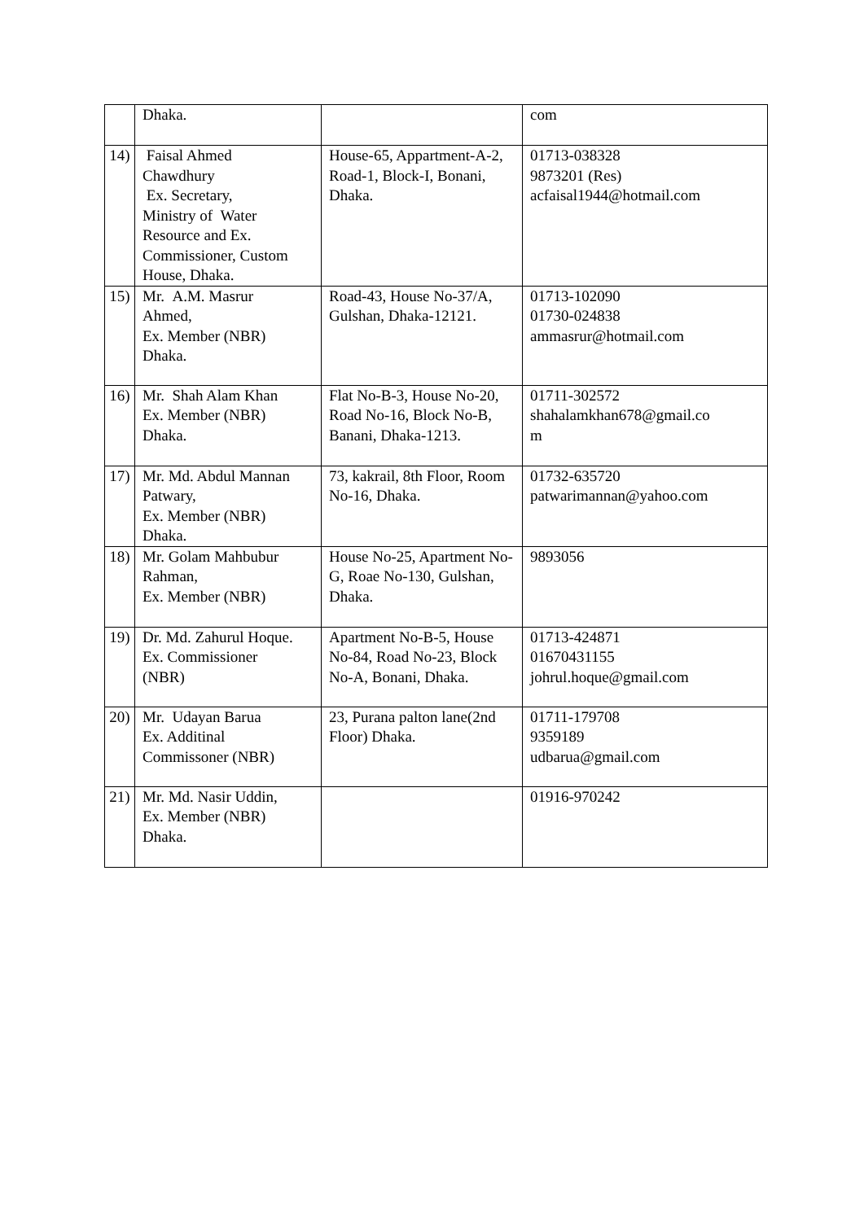| | Dhaka. | | com |
| 14) | Faisal Ahmed Chawdhury Ex. Secretary, Ministry of Water Resource and Ex. Commissioner, Custom House, Dhaka. | House-65, Appartment-A-2, Road-1, Block-I, Bonani, Dhaka. | 01713-038328 9873201 (Res) acfaisal1944@hotmail.com |
| 15) | Mr. A.M. Masrur Ahmed, Ex. Member (NBR) Dhaka. | Road-43, House No-37/A, Gulshan, Dhaka-12121. | 01713-102090 01730-024838 ammasrur@hotmail.com |
| 16) | Mr. Shah Alam Khan Ex. Member (NBR) Dhaka. | Flat No-B-3, House No-20, Road No-16, Block No-B, Banani, Dhaka-1213. | 01711-302572 shahalamkhan678@gmail.co m |
| 17) | Mr. Md. Abdul Mannan Patwary, Ex. Member (NBR) Dhaka. | 73, kakrail, 8th Floor, Room No-16, Dhaka. | 01732-635720 patwarimannan@yahoo.com |
| 18) | Mr. Golam Mahbubur Rahman, Ex. Member (NBR) | House No-25, Apartment No-G, Roae No-130, Gulshan, Dhaka. | 9893056 |
| 19) | Dr. Md. Zahurul Hoque. Ex. Commissioner (NBR) | Apartment No-B-5, House No-84, Road No-23, Block No-A, Bonani, Dhaka. | 01713-424871 01670431155 johrul.hoque@gmail.com |
| 20) | Mr. Udayan Barua Ex. Additinal Commissoner (NBR) | 23, Purana palton lane(2nd Floor) Dhaka. | 01711-179708 9359189 udbarua@gmail.com |
| 21) | Mr. Md. Nasir Uddin, Ex. Member (NBR) Dhaka. | | 01916-970242 |